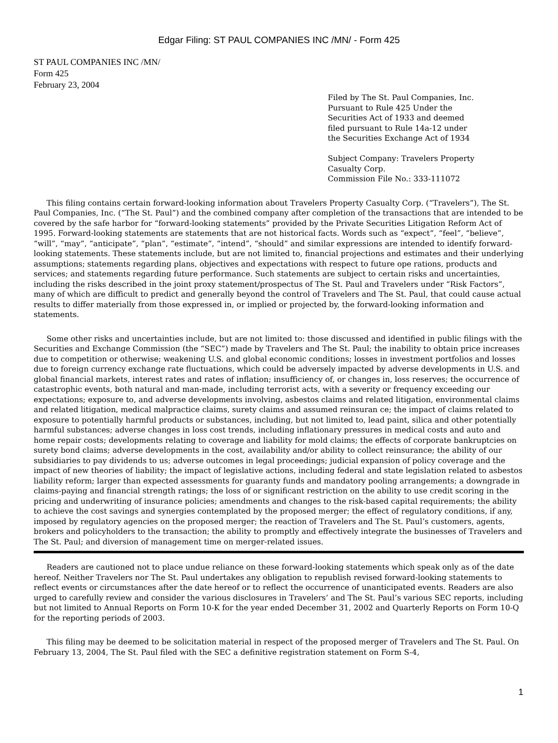Edgar Filing: ST PAUL COMPANIES INC /MN/ - Form 425
ST PAUL COMPANIES INC /MN/
Form 425
February 23, 2004
Filed by The St. Paul Companies, Inc.
Pursuant to Rule 425 Under the
Securities Act of 1933 and deemed
filed pursuant to Rule 14a-12 under
the Securities Exchange Act of 1934
Subject Company: Travelers Property
Casualty Corp.
Commission File No.: 333-111072
This filing contains certain forward-looking information about Travelers Property Casualty Corp. (“Travelers”), The St. Paul Companies, Inc. (“The St. Paul”) and the combined company after completion of the transactions that are intended to be covered by the safe harbor for “forward-looking statements” provided by the Private Securities Litigation Reform Act of 1995. Forward-looking statements are statements that are not historical facts. Words such as “expect”, “feel”, “believe”, “will”, “may”, “anticipate”, “plan”, “estimate”, “intend”, “should” and similar expressions are intended to identify forward-looking statements. These statements include, but are not limited to, financial projections and estimates and their underlying assumptions; statements regarding plans, objectives and expectations with respect to future ope rations, products and services; and statements regarding future performance. Such statements are subject to certain risks and uncertainties, including the risks described in the joint proxy statement/prospectus of The St. Paul and Travelers under “Risk Factors”, many of which are difficult to predict and generally beyond the control of Travelers and The St. Paul, that could cause actual results to differ materially from those expressed in, or implied or projected by, the forward-looking information and statements.
Some other risks and uncertainties include, but are not limited to: those discussed and identified in public filings with the Securities and Exchange Commission (the “SEC”) made by Travelers and The St. Paul; the inability to obtain price increases due to competition or otherwise; weakening U.S. and global economic conditions; losses in investment portfolios and losses due to foreign currency exchange rate fluctuations, which could be adversely impacted by adverse developments in U.S. and global financial markets, interest rates and rates of inflation; insufficiency of, or changes in, loss reserves; the occurrence of catastrophic events, both natural and man-made, including terrorist acts, with a severity or frequency exceeding our expectations; exposure to, and adverse developments involving, asbestos claims and related litigation, environmental claims and related litigation, medical malpractice claims, surety claims and assumed reinsuran ce; the impact of claims related to exposure to potentially harmful products or substances, including, but not limited to, lead paint, silica and other potentially harmful substances; adverse changes in loss cost trends, including inflationary pressures in medical costs and auto and home repair costs; developments relating to coverage and liability for mold claims; the effects of corporate bankruptcies on surety bond claims; adverse developments in the cost, availability and/or ability to collect reinsurance; the ability of our subsidiaries to pay dividends to us; adverse outcomes in legal proceedings; judicial expansion of policy coverage and the impact of new theories of liability; the impact of legislative actions, including federal and state legislation related to asbestos liability reform; larger than expected assessments for guaranty funds and mandatory pooling arrangements; a downgrade in claims-paying and financial strength ratings; the loss of or significant restriction on the ability to use credit scoring in the pricing and underwriting of insurance policies; amendments and changes to the risk-based capital requirements; the ability to achieve the cost savings and synergies contemplated by the proposed merger; the effect of regulatory conditions, if any, imposed by regulatory agencies on the proposed merger; the reaction of Travelers and The St. Paul’s customers, agents, brokers and policyholders to the transaction; the ability to promptly and effectively integrate the businesses of Travelers and The St. Paul; and diversion of management time on merger-related issues.
Readers are cautioned not to place undue reliance on these forward-looking statements which speak only as of the date hereof. Neither Travelers nor The St. Paul undertakes any obligation to republish revised forward-looking statements to reflect events or circumstances after the date hereof or to reflect the occurrence of unanticipated events. Readers are also urged to carefully review and consider the various disclosures in Travelers’ and The St. Paul’s various SEC reports, including but not limited to Annual Reports on Form 10-K for the year ended December 31, 2002 and Quarterly Reports on Form 10-Q for the reporting periods of 2003.
This filing may be deemed to be solicitation material in respect of the proposed merger of Travelers and The St. Paul. On February 13, 2004, The St. Paul filed with the SEC a definitive registration statement on Form S-4,
1